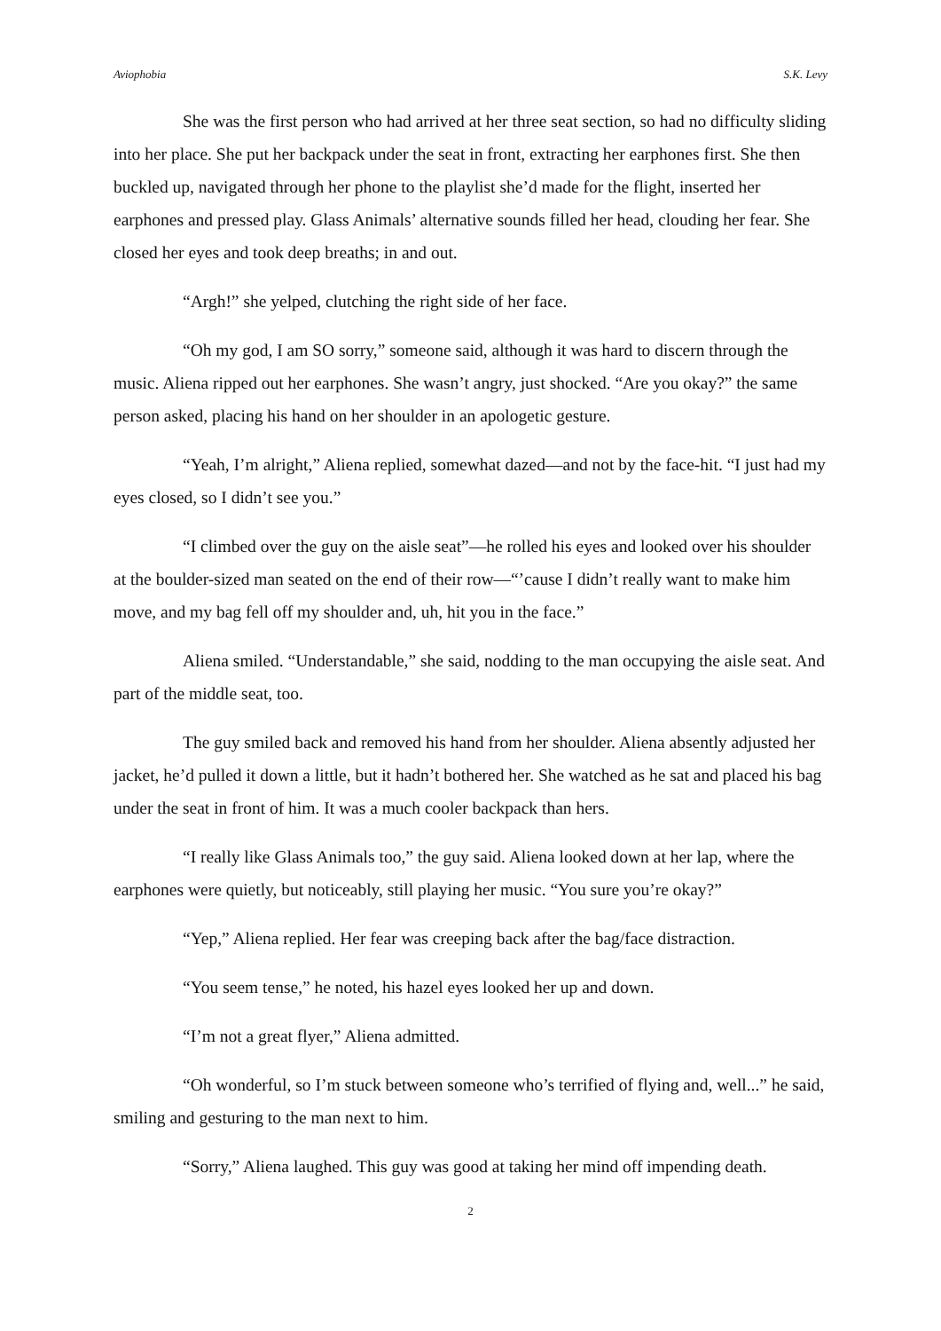Aviophobia S.K. Levy
She was the first person who had arrived at her three seat section, so had no difficulty sliding into her place. She put her backpack under the seat in front, extracting her earphones first. She then buckled up, navigated through her phone to the playlist she’d made for the flight, inserted her earphones and pressed play. Glass Animals’ alternative sounds filled her head, clouding her fear. She closed her eyes and took deep breaths; in and out.
“Argh!” she yelped, clutching the right side of her face.
“Oh my god, I am SO sorry,” someone said, although it was hard to discern through the music. Aliena ripped out her earphones. She wasn’t angry, just shocked. “Are you okay?” the same person asked, placing his hand on her shoulder in an apologetic gesture.
“Yeah, I’m alright,” Aliena replied, somewhat dazed—and not by the face-hit. “I just had my eyes closed, so I didn’t see you.”
“I climbed over the guy on the aisle seat”—he rolled his eyes and looked over his shoulder at the boulder-sized man seated on the end of their row—“’cause I didn’t really want to make him move, and my bag fell off my shoulder and, uh, hit you in the face.”
Aliena smiled. “Understandable,” she said, nodding to the man occupying the aisle seat. And part of the middle seat, too.
The guy smiled back and removed his hand from her shoulder. Aliena absently adjusted her jacket, he’d pulled it down a little, but it hadn’t bothered her. She watched as he sat and placed his bag under the seat in front of him. It was a much cooler backpack than hers.
“I really like Glass Animals too,” the guy said. Aliena looked down at her lap, where the earphones were quietly, but noticeably, still playing her music. “You sure you’re okay?”
“Yep,” Aliena replied. Her fear was creeping back after the bag/face distraction.
“You seem tense,” he noted, his hazel eyes looked her up and down.
“I’m not a great flyer,” Aliena admitted.
“Oh wonderful, so I’m stuck between someone who’s terrified of flying and, well...” he said, smiling and gesturing to the man next to him.
“Sorry,” Aliena laughed. This guy was good at taking her mind off impending death.
2